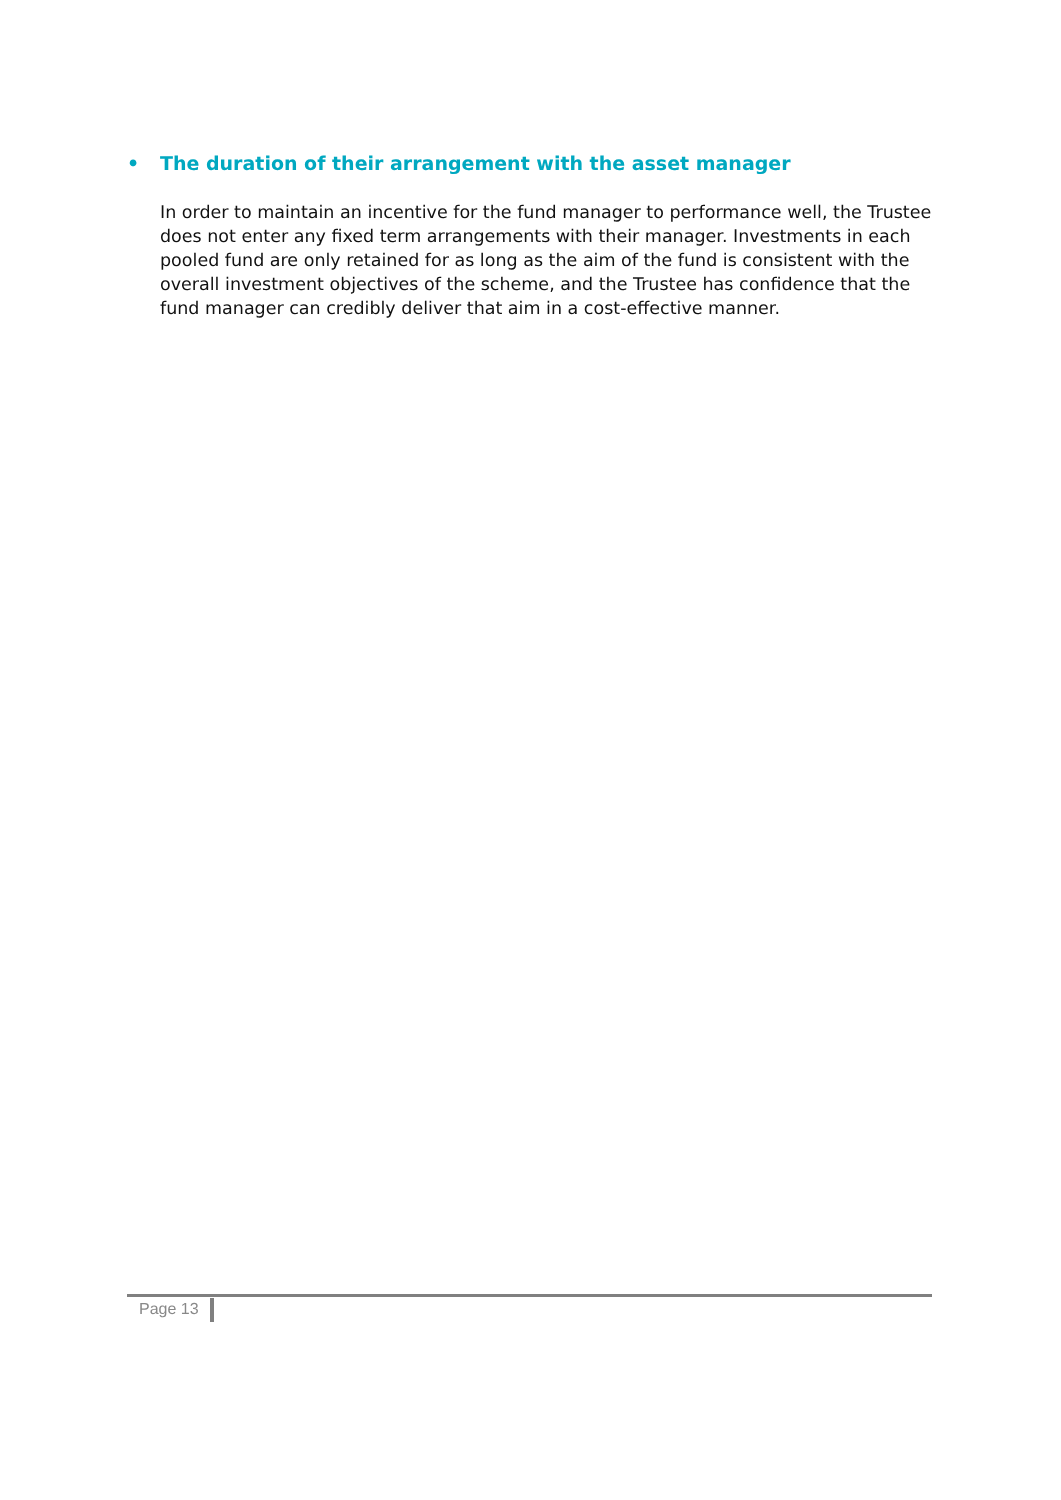• The duration of their arrangement with the asset manager
In order to maintain an incentive for the fund manager to performance well, the Trustee does not enter any fixed term arrangements with their manager. Investments in each pooled fund are only retained for as long as the aim of the fund is consistent with the overall investment objectives of the scheme, and the Trustee has confidence that the fund manager can credibly deliver that aim in a cost-effective manner.
Page 13